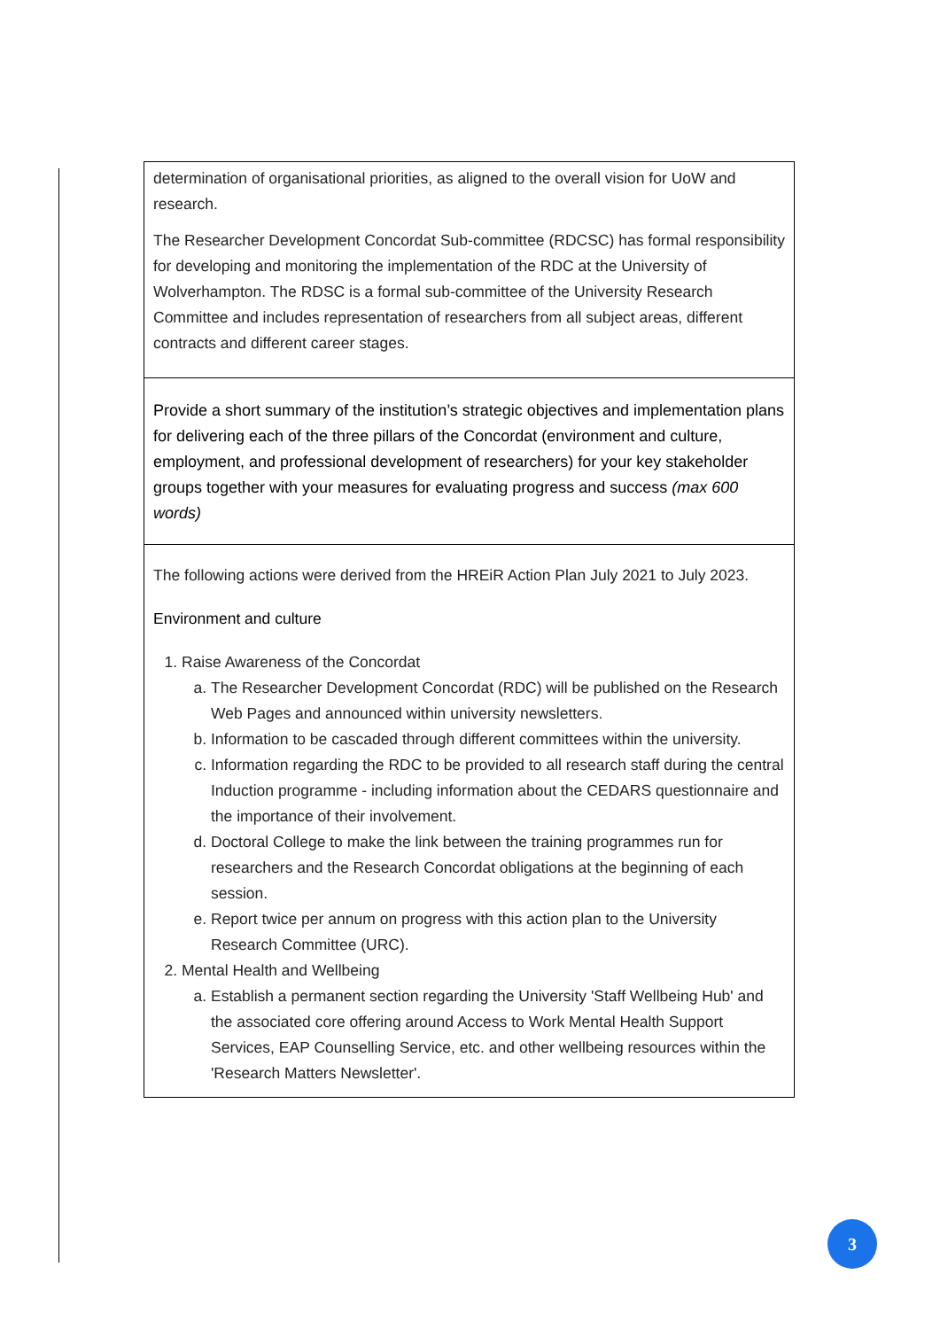| determination of organisational priorities, as aligned to the overall vision for UoW and research. The Researcher Development Concordat Sub-committee (RDCSC) has formal responsibility for developing and monitoring the implementation of the RDC at the University of Wolverhampton. The RDSC is a formal sub-committee of the University Research Committee and includes representation of researchers from all subject areas, different contracts and different career stages. |
| Provide a short summary of the institution’s strategic objectives and implementation plans for delivering each of the three pillars of the Concordat (environment and culture, employment, and professional development of researchers) for your key stakeholder groups together with your measures for evaluating progress and success (max 600 words) |
| The following actions were derived from the HREiR Action Plan July 2021 to July 2023. Environment and culture 1. Raise Awareness of the Concordat a. The Researcher Development Concordat (RDC) will be published on the Research Web Pages and announced within university newsletters. b. Information to be cascaded through different committees within the university. c. Information regarding the RDC to be provided to all research staff during the central Induction programme - including information about the CEDARS questionnaire and the importance of their involvement. d. Doctoral College to make the link between the training programmes run for researchers and the Research Concordat obligations at the beginning of each session. e. Report twice per annum on progress with this action plan to the University Research Committee (URC). 2. Mental Health and Wellbeing a. Establish a permanent section regarding the University 'Staff Wellbeing Hub' and the associated core offering around Access to Work Mental Health Support Services, EAP Counselling Service, etc. and other wellbeing resources within the 'Research Matters Newsletter'. |
3